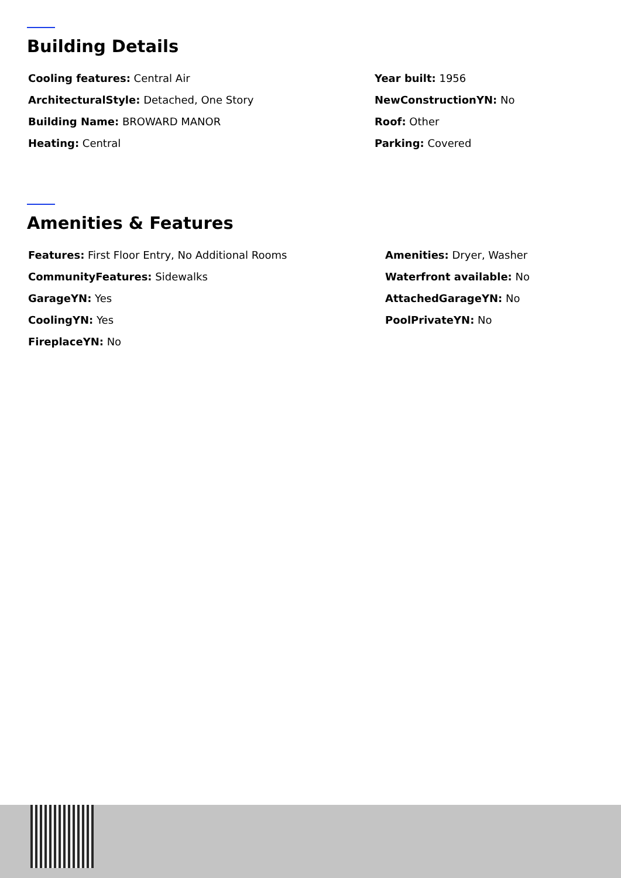Building Details
Cooling features: Central Air
ArchitecturalStyle: Detached, One Story
Building Name: BROWARD MANOR
Heating: Central
Year built: 1956
NewConstructionYN: No
Roof: Other
Parking: Covered
Amenities & Features
Features: First Floor Entry, No Additional Rooms
CommunityFeatures: Sidewalks
GarageYN: Yes
CoolingYN: Yes
FireplaceYN: No
Amenities: Dryer, Washer
Waterfront available: No
AttachedGarageYN: No
PoolPrivateYN: No